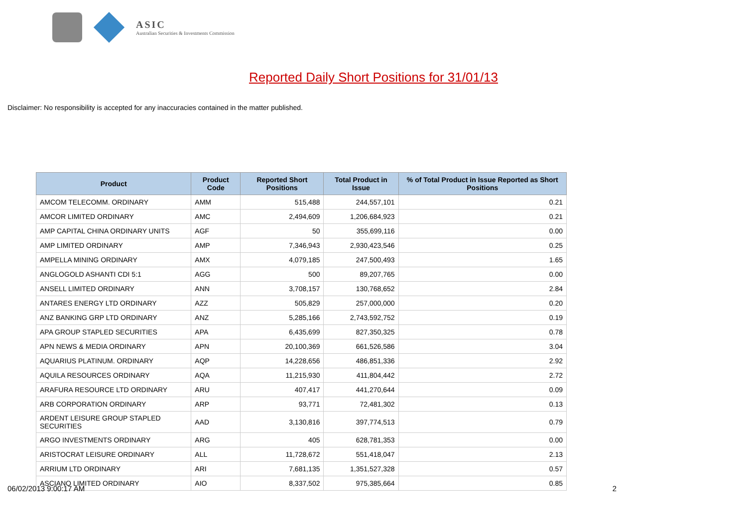ASIC
Australian Securities & Investments Commission
Reported Daily Short Positions for 31/01/13
Disclaimer: No responsibility is accepted for any inaccuracies contained in the matter published.
| Product | Product Code | Reported Short Positions | Total Product in Issue | % of Total Product in Issue Reported as Short Positions |
| --- | --- | --- | --- | --- |
| AMCOM TELECOMM. ORDINARY | AMM | 515,488 | 244,557,101 | 0.21 |
| AMCOR LIMITED ORDINARY | AMC | 2,494,609 | 1,206,684,923 | 0.21 |
| AMP CAPITAL CHINA ORDINARY UNITS | AGF | 50 | 355,699,116 | 0.00 |
| AMP LIMITED ORDINARY | AMP | 7,346,943 | 2,930,423,546 | 0.25 |
| AMPELLA MINING ORDINARY | AMX | 4,079,185 | 247,500,493 | 1.65 |
| ANGLOGOLD ASHANTI CDI 5:1 | AGG | 500 | 89,207,765 | 0.00 |
| ANSELL LIMITED ORDINARY | ANN | 3,708,157 | 130,768,652 | 2.84 |
| ANTARES ENERGY LTD ORDINARY | AZZ | 505,829 | 257,000,000 | 0.20 |
| ANZ BANKING GRP LTD ORDINARY | ANZ | 5,285,166 | 2,743,592,752 | 0.19 |
| APA GROUP STAPLED SECURITIES | APA | 6,435,699 | 827,350,325 | 0.78 |
| APN NEWS & MEDIA ORDINARY | APN | 20,100,369 | 661,526,586 | 3.04 |
| AQUARIUS PLATINUM. ORDINARY | AQP | 14,228,656 | 486,851,336 | 2.92 |
| AQUILA RESOURCES ORDINARY | AQA | 11,215,930 | 411,804,442 | 2.72 |
| ARAFURA RESOURCE LTD ORDINARY | ARU | 407,417 | 441,270,644 | 0.09 |
| ARB CORPORATION ORDINARY | ARP | 93,771 | 72,481,302 | 0.13 |
| ARDENT LEISURE GROUP STAPLED SECURITIES | AAD | 3,130,816 | 397,774,513 | 0.79 |
| ARGO INVESTMENTS ORDINARY | ARG | 405 | 628,781,353 | 0.00 |
| ARISTOCRAT LEISURE ORDINARY | ALL | 11,728,672 | 551,418,047 | 2.13 |
| ARRIUM LTD ORDINARY | ARI | 7,681,135 | 1,351,527,328 | 0.57 |
| ASCIANO LIMITED ORDINARY | AIO | 8,337,502 | 975,385,664 | 0.85 |
06/02/2013 9:00:17 AM 2